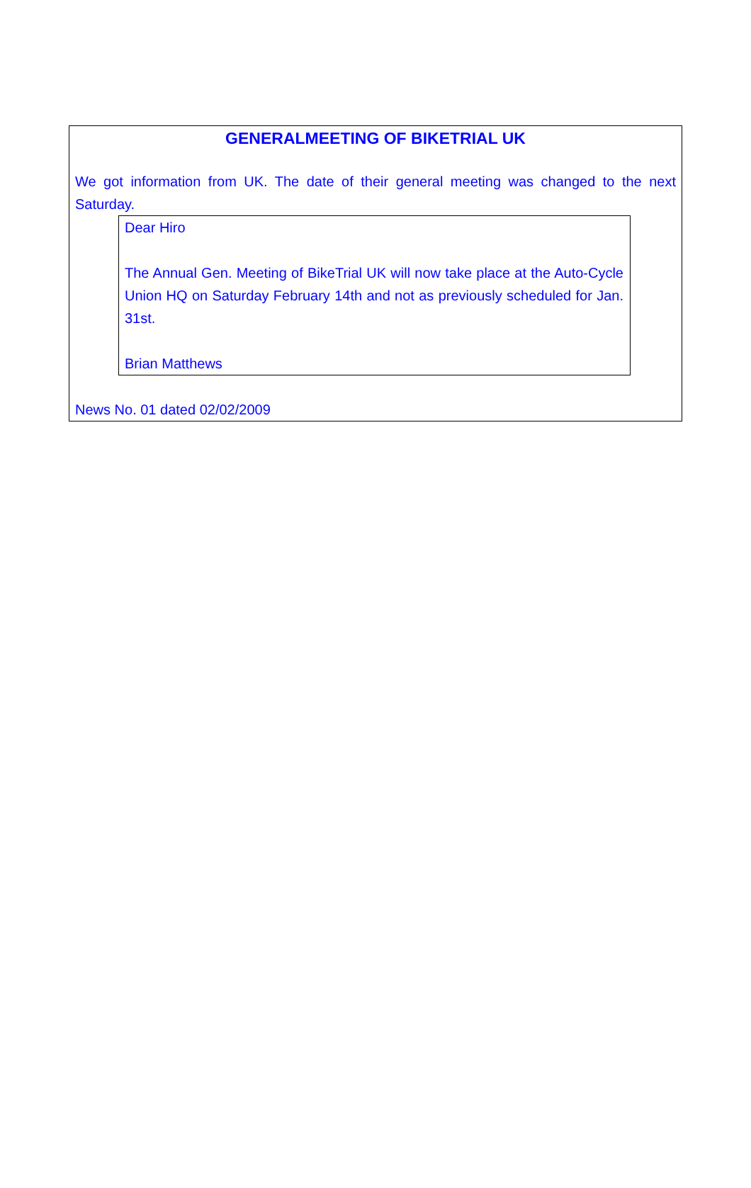GENERALMEETING OF BIKETRIAL UK
We got information from UK. The date of their general meeting was changed to the next Saturday.
Dear Hiro
The Annual Gen. Meeting of BikeTrial UK will now take place at the Auto-Cycle Union HQ on Saturday February 14th and not as previously scheduled for Jan. 31st.
Brian Matthews
News No. 01 dated 02/02/2009